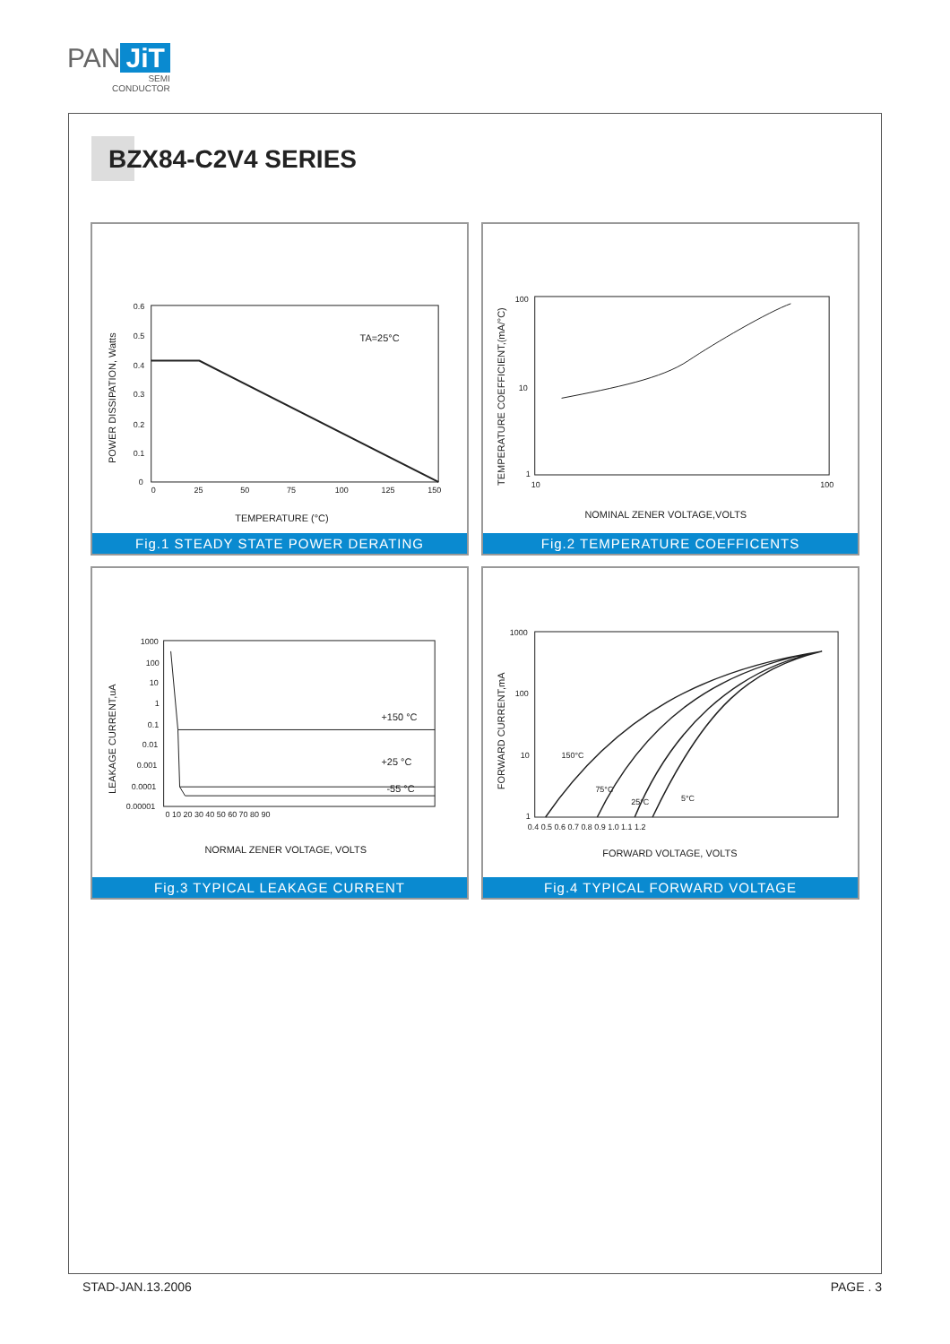PAN JiT
SEMI
CONDUCTOR
BZX84-C2V4 SERIES
TA=25°C
0.6
0.5
0.4
0.3
0.2
0.1
0
0
25
50
75
100
125
150
TEMPERATURE (°C)
POWER DISSIPATION, Watts
Fig.1 STEADY STATE POWER DERATING
100
10
1
10
100
NOMINAL ZENER VOLTAGE,VOLTS
TEMPERATURE COEFFICIENT,(mA/°C)
Fig.2 TEMPERATURE COEFFICENTS
+150 °C
+25 °C
-55 °C
1000
100
10
1
0.1
0.01
0.001
0.0001
0.00001
0 10 20 30 40 50 60 70 80 90
NORMAL ZENER VOLTAGE, VOLTS
LEAKAGE CURRENT,uA
Fig.3 TYPICAL LEAKAGE CURRENT
150°C
75°C
25°C
5°C
1000
100
10
1
0.4 0.5 0.6 0.7 0.8 0.9 1.0 1.1 1.2
FORWARD VOLTAGE, VOLTS
FORWARD CURRENT,mA
Fig.4 TYPICAL FORWARD VOLTAGE
STAD-JAN.13.2006 PAGE . 3